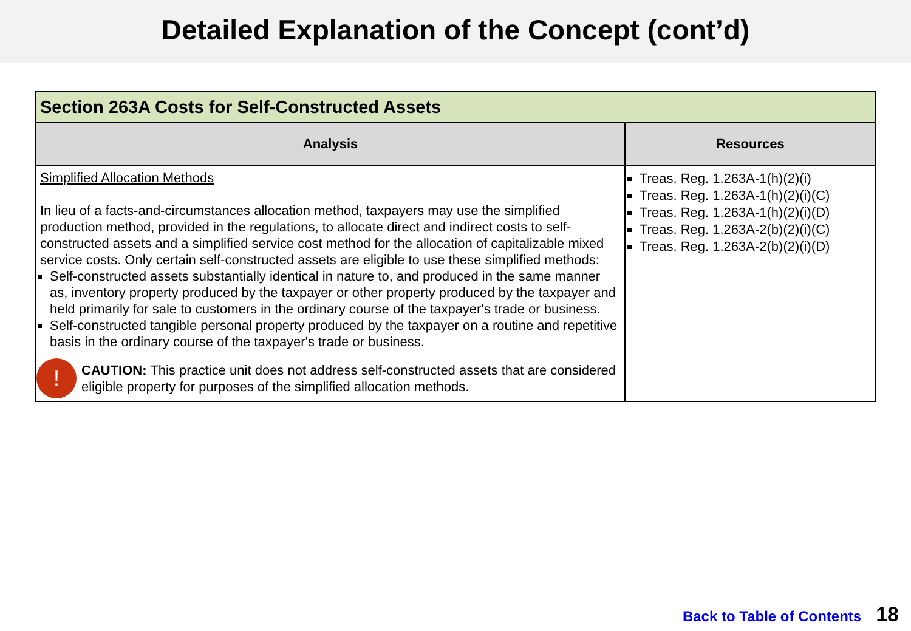Detailed Explanation of the Concept (cont’d)
| Section 263A Costs for Self-Constructed Assets | |
| --- | --- |
| Analysis | Resources |
| Simplified Allocation Methods In lieu of a facts-and-circumstances allocation method, taxpayers may use the simplified production method, provided in the regulations, to allocate direct and indirect costs to self-constructed assets and a simplified service cost method for the allocation of capitalizable mixed service costs. Only certain self-constructed assets are eligible to use these simplified methods: Self-constructed assets substantially identical in nature to, and produced in the same manner as, inventory property produced by the taxpayer or other property produced by the taxpayer and held primarily for sale to customers in the ordinary course of the taxpayer's trade or business. Self-constructed tangible personal property produced by the taxpayer on a routine and repetitive basis in the ordinary course of the taxpayer's trade or business. ! CAUTION: This practice unit does not address self-constructed assets that are considered eligible property for purposes of the simplified allocation methods. | Treas. Reg. 1.263A-1(h)(2)(i) Treas. Reg. 1.263A-1(h)(2)(i)(C) Treas. Reg. 1.263A-1(h)(2)(i)(D) Treas. Reg. 1.263A-2(b)(2)(i)(C) Treas. Reg. 1.263A-2(b)(2)(i)(D) |
Back to Table of Contents 18